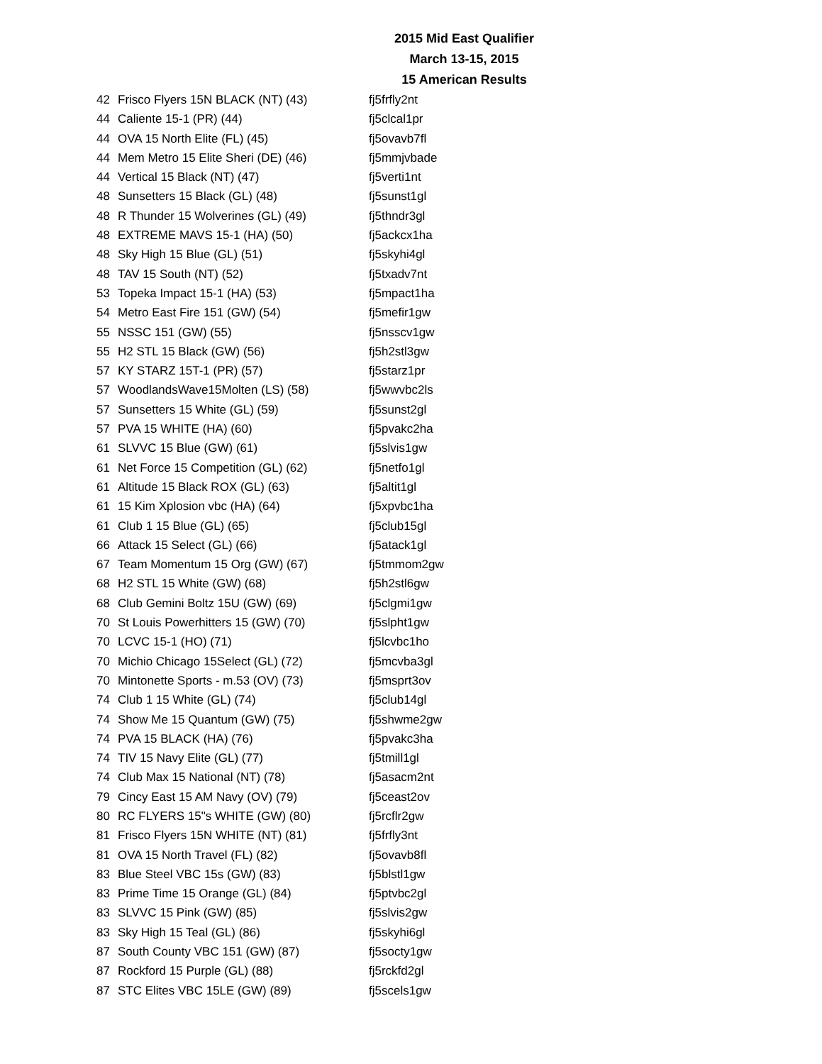2015 Mid East Qualifier
March 13-15, 2015
15 American Results
| 42 | Frisco Flyers 15N BLACK (NT) (43) | fj5frfly2nt |
| 44 | Caliente 15-1 (PR) (44) | fj5clcal1pr |
| 44 | OVA 15 North Elite (FL) (45) | fj5ovavb7fl |
| 44 | Mem Metro 15 Elite Sheri (DE) (46) | fj5mmjvbade |
| 44 | Vertical 15 Black (NT) (47) | fj5verti1nt |
| 48 | Sunsetters 15 Black (GL) (48) | fj5sunst1gl |
| 48 | R Thunder 15 Wolverines (GL) (49) | fj5thndr3gl |
| 48 | EXTREME MAVS 15-1 (HA) (50) | fj5ackcx1ha |
| 48 | Sky High 15 Blue (GL) (51) | fj5skyhi4gl |
| 48 | TAV 15 South (NT) (52) | fj5txadv7nt |
| 53 | Topeka Impact 15-1 (HA) (53) | fj5mpact1ha |
| 54 | Metro East Fire 151 (GW) (54) | fj5mefir1gw |
| 55 | NSSC 151 (GW) (55) | fj5nsscv1gw |
| 55 | H2 STL 15 Black (GW) (56) | fj5h2stl3gw |
| 57 | KY STARZ 15T-1 (PR) (57) | fj5starz1pr |
| 57 | WoodlandsWave15Molten (LS) (58) | fj5wwvbc2ls |
| 57 | Sunsetters 15 White (GL) (59) | fj5sunst2gl |
| 57 | PVA 15 WHITE (HA) (60) | fj5pvakc2ha |
| 61 | SLVVC 15 Blue (GW) (61) | fj5slvis1gw |
| 61 | Net Force 15 Competition (GL) (62) | fj5netfo1gl |
| 61 | Altitude 15 Black ROX (GL) (63) | fj5altit1gl |
| 61 | 15 Kim Xplosion vbc (HA) (64) | fj5xpvbc1ha |
| 61 | Club 1 15 Blue (GL) (65) | fj5club15gl |
| 66 | Attack 15 Select (GL) (66) | fj5atack1gl |
| 67 | Team Momentum 15 Org (GW) (67) | fj5tmmom2gw |
| 68 | H2 STL 15 White (GW) (68) | fj5h2stl6gw |
| 68 | Club Gemini Boltz 15U (GW) (69) | fj5clgmi1gw |
| 70 | St Louis Powerhitters 15 (GW) (70) | fj5slpht1gw |
| 70 | LCVC 15-1 (HO) (71) | fj5lcvbc1ho |
| 70 | Michio Chicago 15Select (GL) (72) | fj5mcvba3gl |
| 70 | Mintonette Sports - m.53 (OV) (73) | fj5msprt3ov |
| 74 | Club 1 15 White (GL) (74) | fj5club14gl |
| 74 | Show Me 15 Quantum (GW) (75) | fj5shwme2gw |
| 74 | PVA 15 BLACK (HA) (76) | fj5pvakc3ha |
| 74 | TIV 15 Navy Elite (GL) (77) | fj5tmill1gl |
| 74 | Club Max 15 National (NT) (78) | fj5asacm2nt |
| 79 | Cincy East 15 AM Navy (OV) (79) | fj5ceast2ov |
| 80 | RC FLYERS 15"s WHITE (GW) (80) | fj5rcflr2gw |
| 81 | Frisco Flyers 15N WHITE (NT) (81) | fj5frfly3nt |
| 81 | OVA 15 North Travel (FL) (82) | fj5ovavb8fl |
| 83 | Blue Steel VBC 15s (GW) (83) | fj5blstl1gw |
| 83 | Prime Time 15 Orange (GL) (84) | fj5ptvbc2gl |
| 83 | SLVVC 15 Pink (GW) (85) | fj5slvis2gw |
| 83 | Sky High 15 Teal (GL) (86) | fj5skyhi6gl |
| 87 | South County VBC 151 (GW) (87) | fj5socty1gw |
| 87 | Rockford 15 Purple (GL) (88) | fj5rckfd2gl |
| 87 | STC Elites VBC 15LE (GW) (89) | fj5scels1gw |